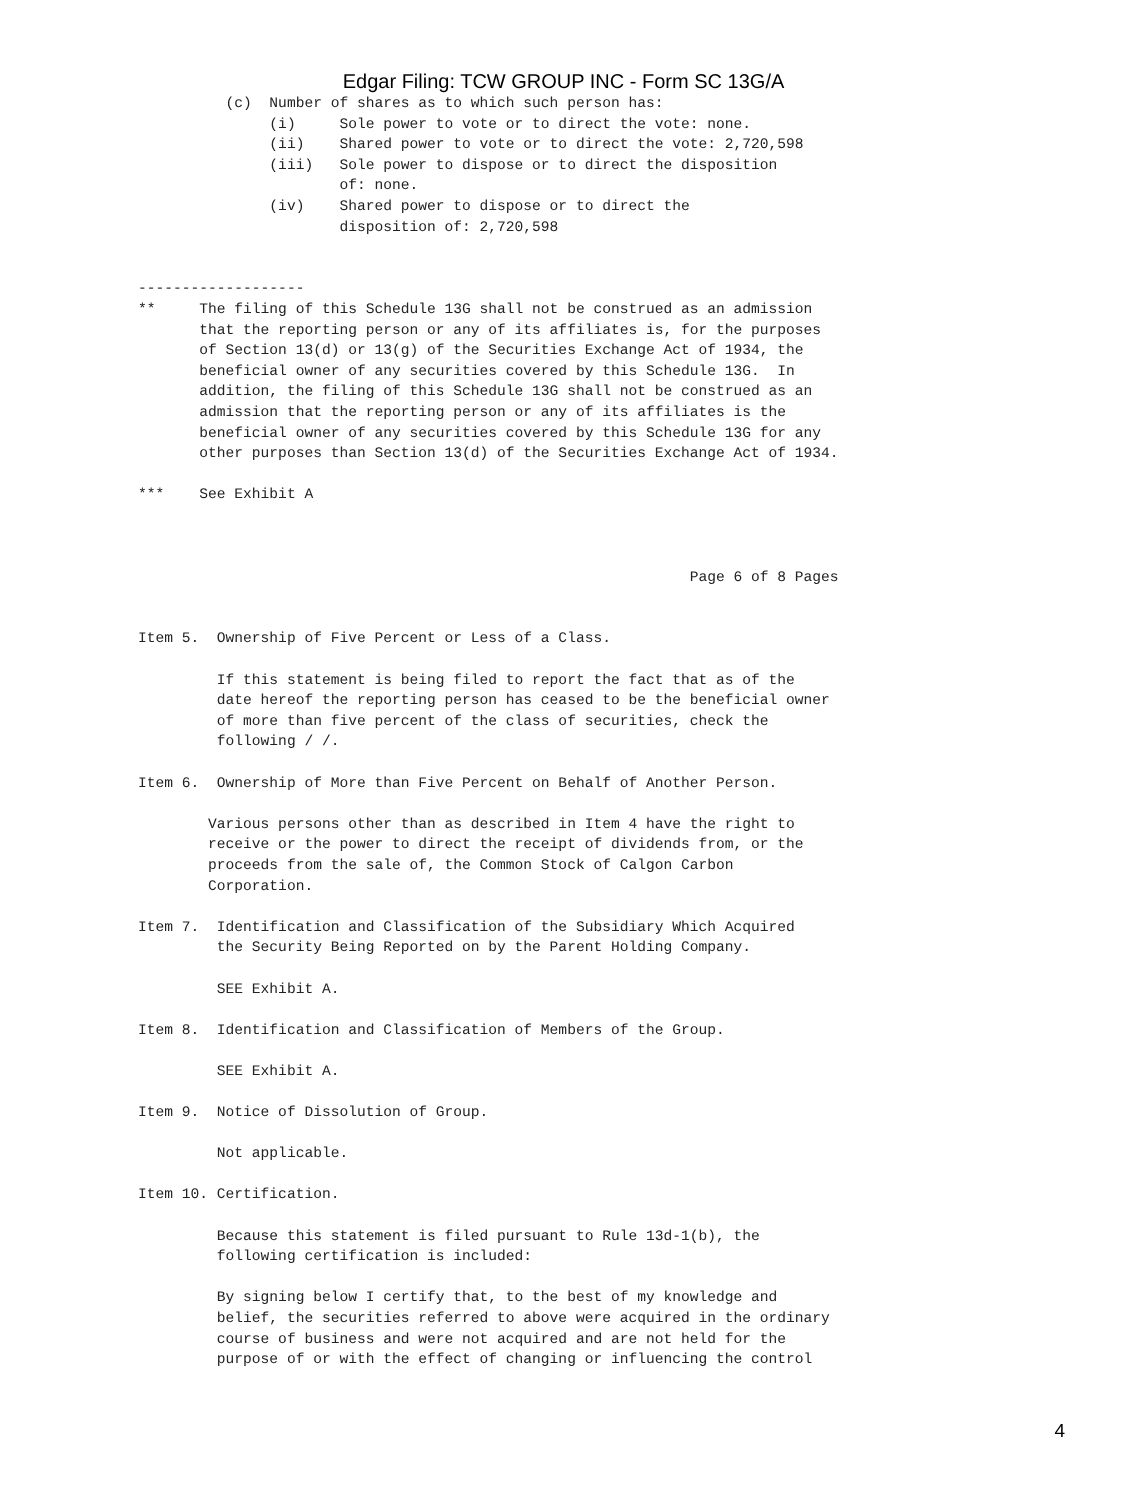Edgar Filing: TCW GROUP INC - Form SC 13G/A
          (c)  Number of shares as to which such person has:
               (i)     Sole power to vote or to direct the vote: none.
               (ii)    Shared power to vote or to direct the vote: 2,720,598
               (iii)   Sole power to dispose or to direct the disposition
                       of: none.
               (iv)    Shared power to dispose or to direct the
                       disposition of: 2,720,598


-------------------
**     The filing of this Schedule 13G shall not be construed as an admission
       that the reporting person or any of its affiliates is, for the purposes
       of Section 13(d) or 13(g) of the Securities Exchange Act of 1934, the
       beneficial owner of any securities covered by this Schedule 13G.  In
       addition, the filing of this Schedule 13G shall not be construed as an
       admission that the reporting person or any of its affiliates is the
       beneficial owner of any securities covered by this Schedule 13G for any
       other purposes than Section 13(d) of the Securities Exchange Act of 1934.

***    See Exhibit A



                                                               Page 6 of 8 Pages


Item 5.  Ownership of Five Percent or Less of a Class.

         If this statement is being filed to report the fact that as of the
         date hereof the reporting person has ceased to be the beneficial owner
         of more than five percent of the class of securities, check the
         following / /.

Item 6.  Ownership of More than Five Percent on Behalf of Another Person.

        Various persons other than as described in Item 4 have the right to
        receive or the power to direct the receipt of dividends from, or the
        proceeds from the sale of, the Common Stock of Calgon Carbon
        Corporation.

Item 7.  Identification and Classification of the Subsidiary Which Acquired
         the Security Being Reported on by the Parent Holding Company.

         SEE Exhibit A.

Item 8.  Identification and Classification of Members of the Group.

         SEE Exhibit A.

Item 9.  Notice of Dissolution of Group.

         Not applicable.

Item 10. Certification.

         Because this statement is filed pursuant to Rule 13d-1(b), the
         following certification is included:

         By signing below I certify that, to the best of my knowledge and
         belief, the securities referred to above were acquired in the ordinary
         course of business and were not acquired and are not held for the
         purpose of or with the effect of changing or influencing the control
4